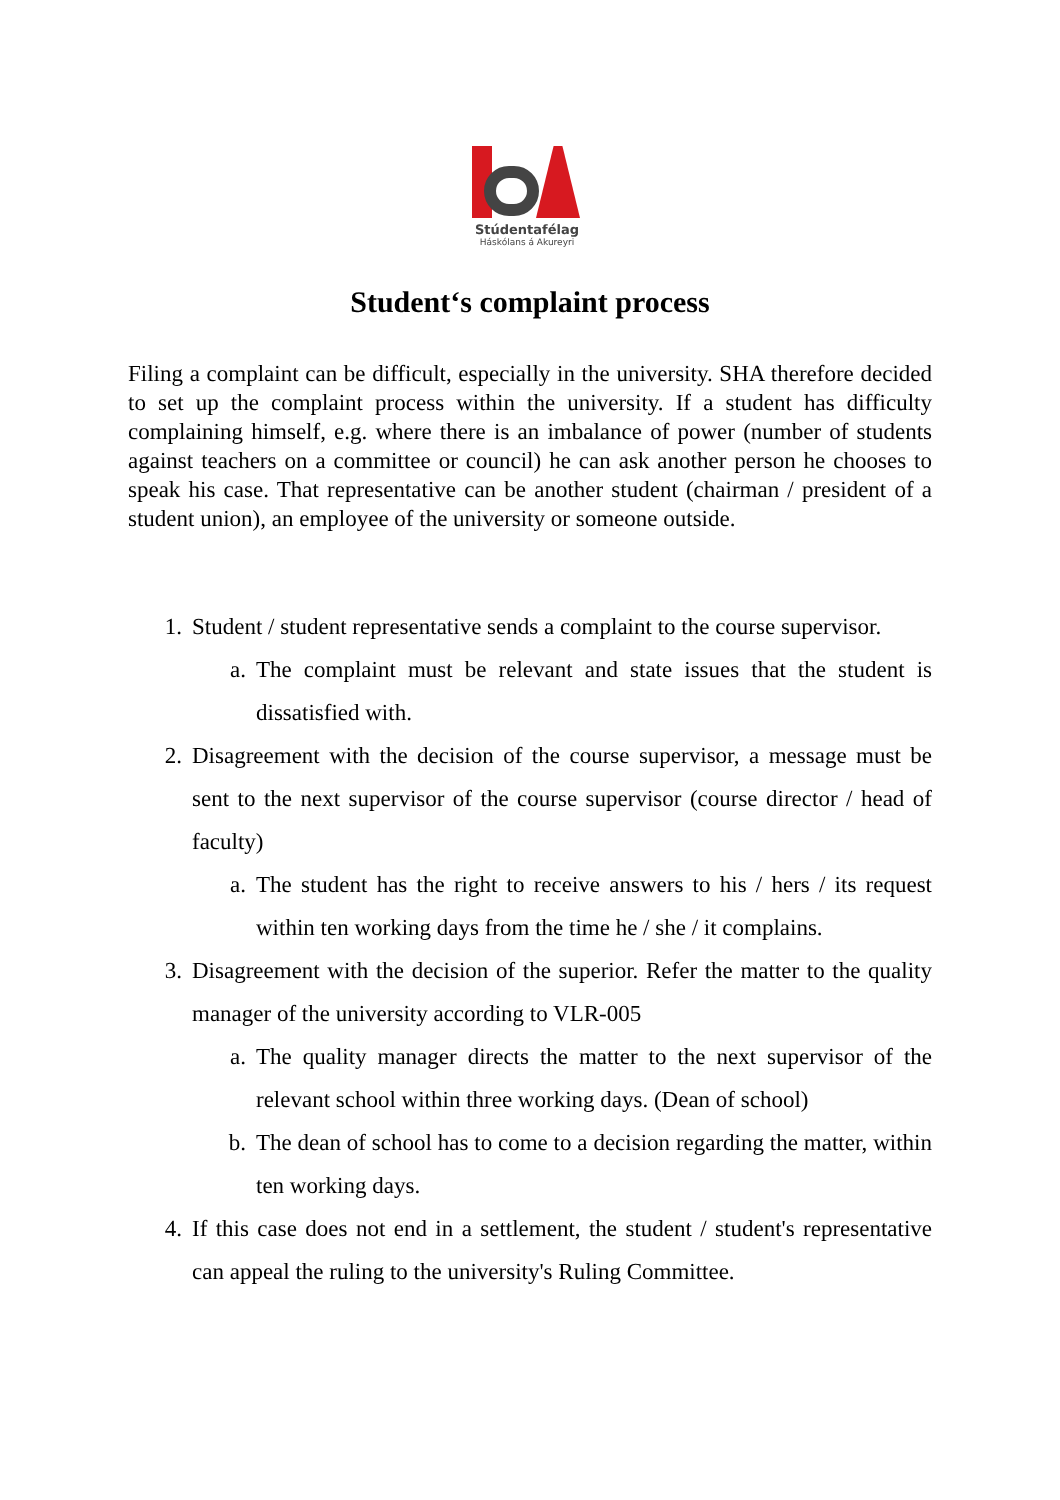Stúdentafélag
Háskólans á Akureyri
Student‘s complaint process
Filing a complaint can be difficult, especially in the university. SHA therefore decided to set up the complaint process within the university. If a student has difficulty complaining himself, e.g. where there is an imbalance of power (number of students against teachers on a committee or council) he can ask another person he chooses to speak his case. That representative can be another student (chairman / president of a student union), an employee of the university or someone outside.
1. Student / student representative sends a complaint to the course supervisor.
a. The complaint must be relevant and state issues that the student is dissatisfied with.
2. Disagreement with the decision of the course supervisor, a message must be sent to the next supervisor of the course supervisor (course director / head of faculty)
a. The student has the right to receive answers to his / hers / its request within ten working days from the time he / she / it complains.
3. Disagreement with the decision of the superior. Refer the matter to the quality manager of the university according to VLR-005
a. The quality manager directs the matter to the next supervisor of the relevant school within three working days. (Dean of school)
b. The dean of school has to come to a decision regarding the matter, within ten working days.
4. If this case does not end in a settlement, the student / student's representative can appeal the ruling to the university's Ruling Committee.